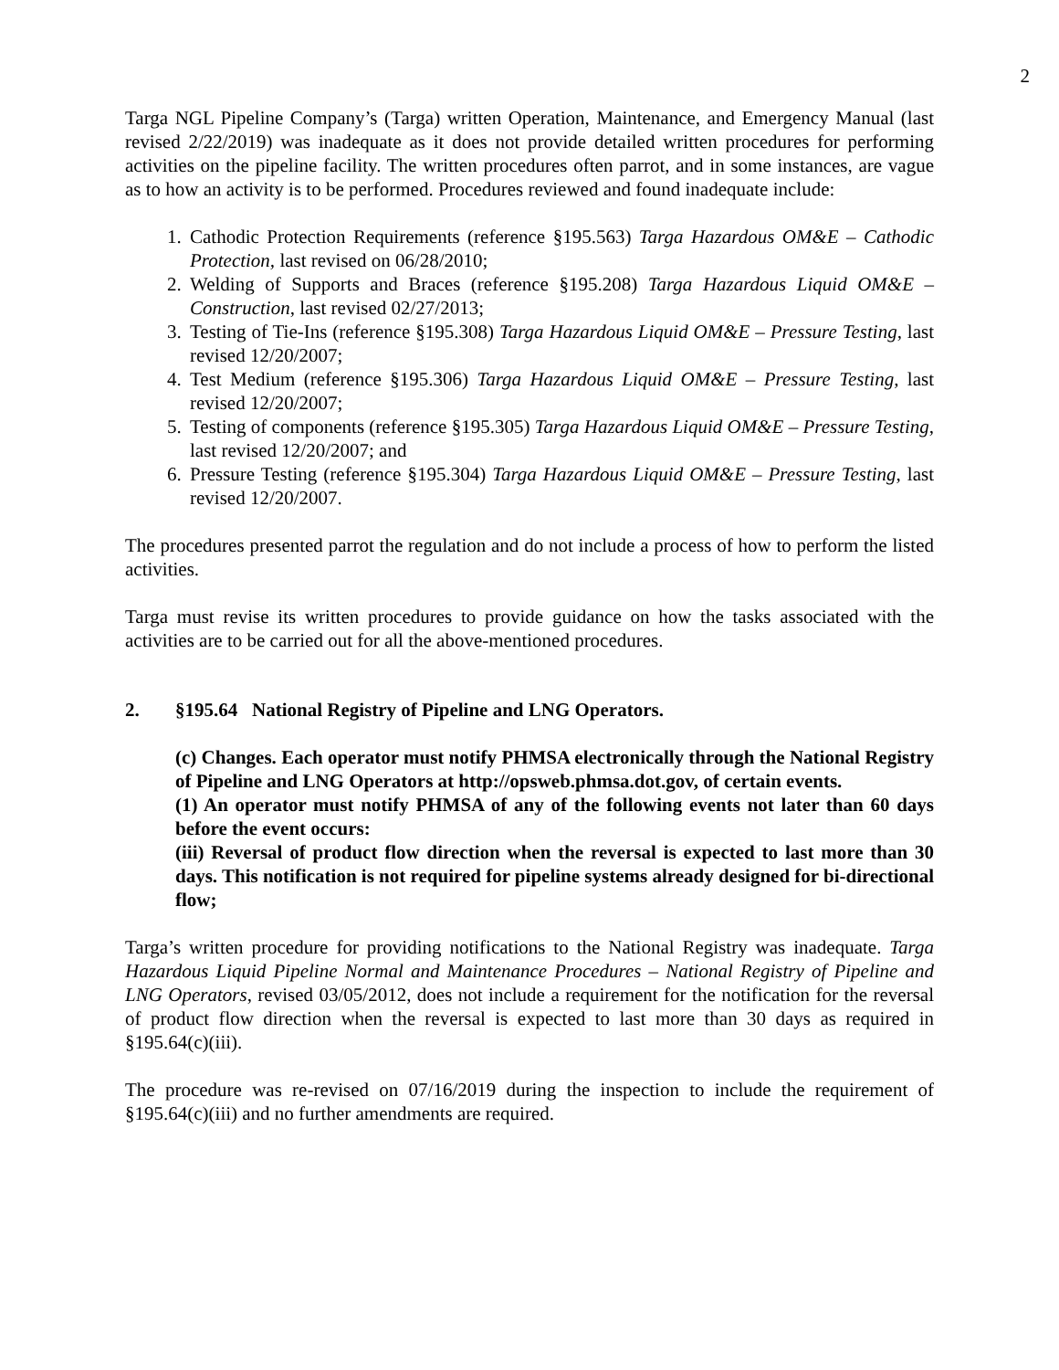2
Targa NGL Pipeline Company’s (Targa) written Operation, Maintenance, and Emergency Manual (last revised 2/22/2019) was inadequate as it does not provide detailed written procedures for performing activities on the pipeline facility. The written procedures often parrot, and in some instances, are vague as to how an activity is to be performed. Procedures reviewed and found inadequate include:
1. Cathodic Protection Requirements (reference §195.563) Targa Hazardous OM&E – Cathodic Protection, last revised on 06/28/2010;
2. Welding of Supports and Braces (reference §195.208) Targa Hazardous Liquid OM&E – Construction, last revised 02/27/2013;
3. Testing of Tie-Ins (reference §195.308) Targa Hazardous Liquid OM&E – Pressure Testing, last revised 12/20/2007;
4. Test Medium (reference §195.306) Targa Hazardous Liquid OM&E – Pressure Testing, last revised 12/20/2007;
5. Testing of components (reference §195.305) Targa Hazardous Liquid OM&E – Pressure Testing, last revised 12/20/2007; and
6. Pressure Testing (reference §195.304) Targa Hazardous Liquid OM&E – Pressure Testing, last revised 12/20/2007.
The procedures presented parrot the regulation and do not include a process of how to perform the listed activities.
Targa must revise its written procedures to provide guidance on how the tasks associated with the activities are to be carried out for all the above-mentioned procedures.
2. §195.64 National Registry of Pipeline and LNG Operators.
(c) Changes. Each operator must notify PHMSA electronically through the National Registry of Pipeline and LNG Operators at http://opsweb.phmsa.dot.gov, of certain events.
(1) An operator must notify PHMSA of any of the following events not later than 60 days before the event occurs:
(iii) Reversal of product flow direction when the reversal is expected to last more than 30 days. This notification is not required for pipeline systems already designed for bi-directional flow;
Targa’s written procedure for providing notifications to the National Registry was inadequate. Targa Hazardous Liquid Pipeline Normal and Maintenance Procedures – National Registry of Pipeline and LNG Operators, revised 03/05/2012, does not include a requirement for the notification for the reversal of product flow direction when the reversal is expected to last more than 30 days as required in §195.64(c)(iii).
The procedure was re-revised on 07/16/2019 during the inspection to include the requirement of §195.64(c)(iii) and no further amendments are required.